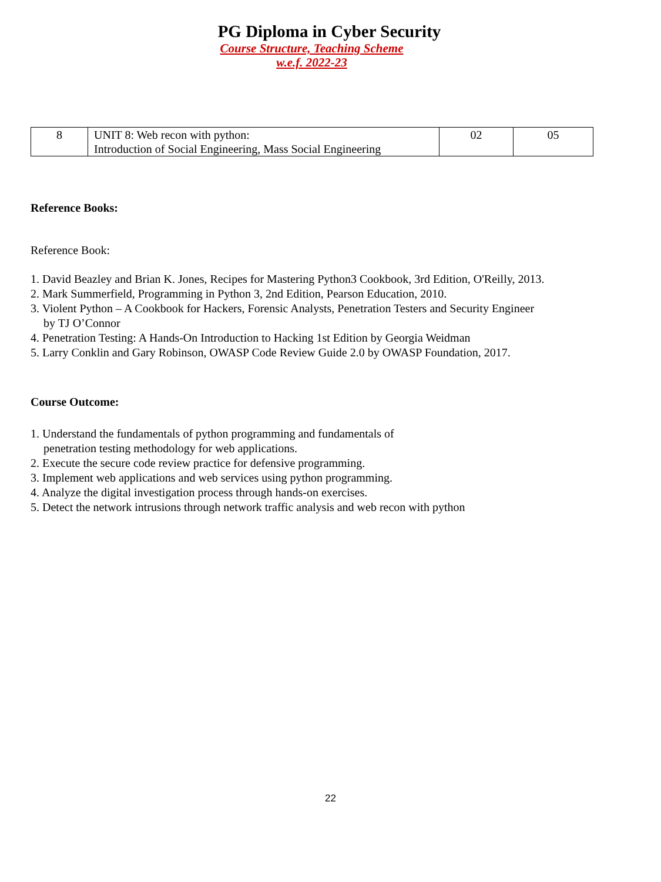PG Diploma in Cyber Security
Course Structure, Teaching Scheme
w.e.f. 2022-23
| 8 | UNIT 8: Web recon with python: Introduction of Social Engineering, Mass Social Engineering | 02 | 05 |
Reference Books:
Reference Book:
1. David Beazley and Brian K. Jones, Recipes for Mastering Python3 Cookbook, 3rd Edition, O'Reilly, 2013.
2. Mark Summerfield, Programming in Python 3, 2nd Edition, Pearson Education, 2010.
3. Violent Python – A Cookbook for Hackers, Forensic Analysts, Penetration Testers and Security Engineer
by TJ O’Connor
4. Penetration Testing: A Hands-On Introduction to Hacking 1st Edition by Georgia Weidman
5. Larry Conklin and Gary Robinson, OWASP Code Review Guide 2.0 by OWASP Foundation, 2017.
Course Outcome:
1. Understand the fundamentals of python programming and fundamentals of
penetration testing methodology for web applications.
2. Execute the secure code review practice for defensive programming.
3. Implement web applications and web services using python programming.
4. Analyze the digital investigation process through hands-on exercises.
5. Detect the network intrusions through network traffic analysis and web recon with python
22